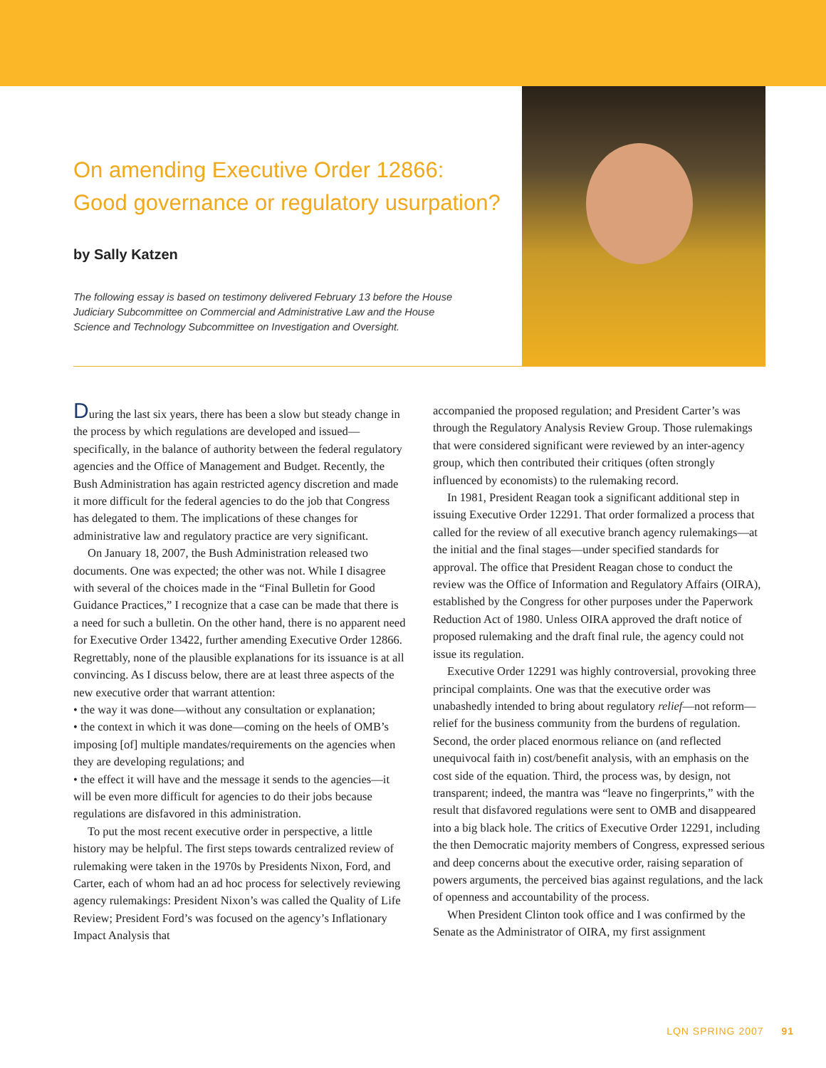On amending Executive Order 12866:
Good governance or regulatory usurpation?
by Sally Katzen
The following essay is based on testimony delivered February 13 before the House Judiciary Subcommittee on Commercial and Administrative Law and the House Science and Technology Subcommittee on Investigation and Oversight.
During the last six years, there has been a slow but steady change in the process by which regulations are developed and issued—specifically, in the balance of authority between the federal regulatory agencies and the Office of Management and Budget. Recently, the Bush Administration has again restricted agency discretion and made it more difficult for the federal agencies to do the job that Congress has delegated to them. The implications of these changes for administrative law and regulatory practice are very significant.
On January 18, 2007, the Bush Administration released two documents. One was expected; the other was not. While I disagree with several of the choices made in the “Final Bulletin for Good Guidance Practices,” I recognize that a case can be made that there is a need for such a bulletin. On the other hand, there is no apparent need for Executive Order 13422, further amending Executive Order 12866. Regrettably, none of the plausible explanations for its issuance is at all convincing. As I discuss below, there are at least three aspects of the new executive order that warrant attention:
• the way it was done—without any consultation or explanation;
• the context in which it was done—coming on the heels of OMB’s imposing [of] multiple mandates/requirements on the agencies when they are developing regulations; and
• the effect it will have and the message it sends to the agencies—it will be even more difficult for agencies to do their jobs because regulations are disfavored in this administration.
To put the most recent executive order in perspective, a little history may be helpful. The first steps towards centralized review of rulemaking were taken in the 1970s by Presidents Nixon, Ford, and Carter, each of whom had an ad hoc process for selectively reviewing agency rulemakings: President Nixon’s was called the Quality of Life Review; President Ford’s was focused on the agency’s Inflationary Impact Analysis that
accompanied the proposed regulation; and President Carter’s was through the Regulatory Analysis Review Group. Those rulemakings that were considered significant were reviewed by an inter-agency group, which then contributed their critiques (often strongly influenced by economists) to the rulemaking record.
In 1981, President Reagan took a significant additional step in issuing Executive Order 12291. That order formalized a process that called for the review of all executive branch agency rulemakings—at the initial and the final stages—under specified standards for approval. The office that President Reagan chose to conduct the review was the Office of Information and Regulatory Affairs (OIRA), established by the Congress for other purposes under the Paperwork Reduction Act of 1980. Unless OIRA approved the draft notice of proposed rulemaking and the draft final rule, the agency could not issue its regulation.
Executive Order 12291 was highly controversial, provoking three principal complaints. One was that the executive order was unabashedly intended to bring about regulatory relief—not reform—relief for the business community from the burdens of regulation. Second, the order placed enormous reliance on (and reflected unequivocal faith in) cost/benefit analysis, with an emphasis on the cost side of the equation. Third, the process was, by design, not transparent; indeed, the mantra was “leave no fingerprints,” with the result that disfavored regulations were sent to OMB and disappeared into a big black hole. The critics of Executive Order 12291, including the then Democratic majority members of Congress, expressed serious and deep concerns about the executive order, raising separation of powers arguments, the perceived bias against regulations, and the lack of openness and accountability of the process.
When President Clinton took office and I was confirmed by the Senate as the Administrator of OIRA, my first assignment
LQN SPRING 2007 91